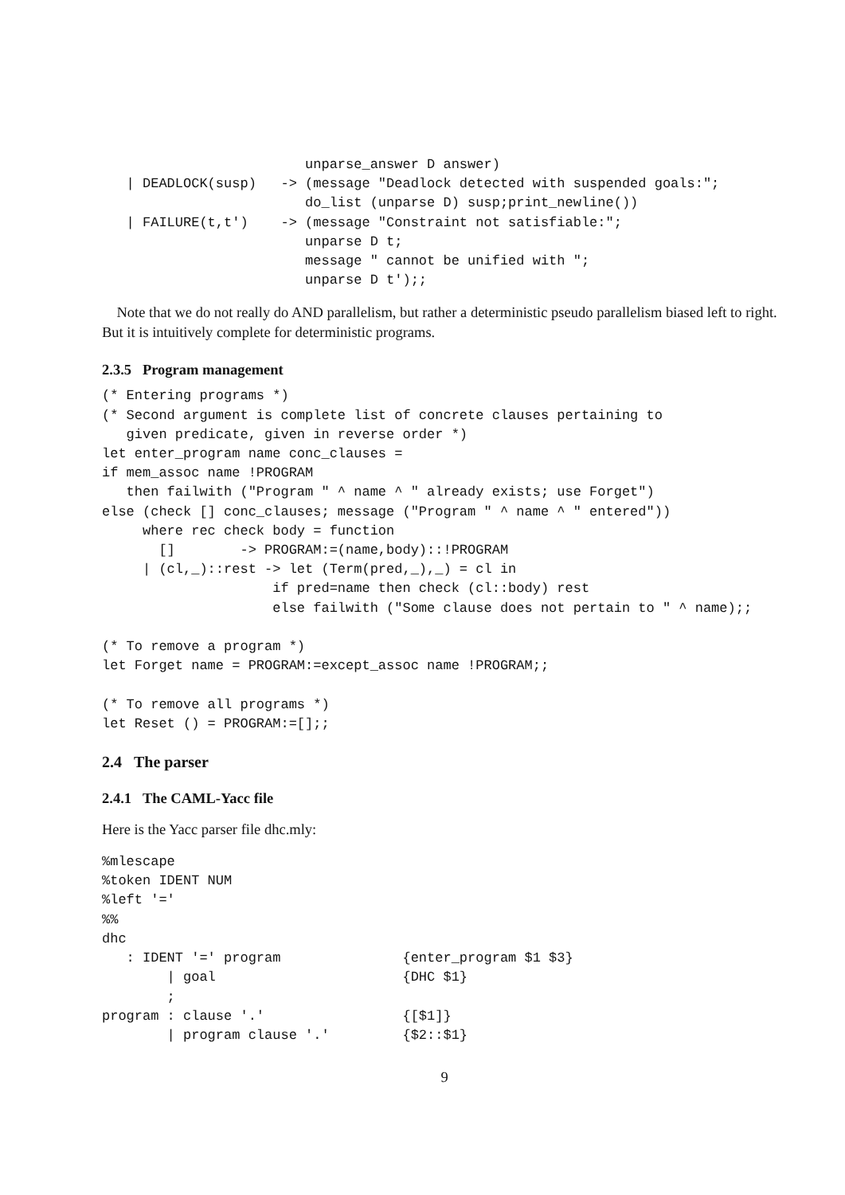unparse_answer D answer)
   | DEADLOCK(susp)   -> (message "Deadlock detected with suspended goals:";
                         do_list (unparse D) susp;print_newline())
   | FAILURE(t,t')    -> (message "Constraint not satisfiable:";
                         unparse D t;
                         message " cannot be unified with ";
                         unparse D t');;
Note that we do not really do AND parallelism, but rather a deterministic pseudo parallelism biased left to right. But it is intuitively complete for deterministic programs.
2.3.5 Program management
(* Entering programs *)
(* Second argument is complete list of concrete clauses pertaining to
   given predicate, given in reverse order *)
let enter_program name conc_clauses =
if mem_assoc name !PROGRAM
   then failwith ("Program " ^ name ^ " already exists; use Forget")
else (check [] conc_clauses; message ("Program " ^ name ^ " entered"))
     where rec check body = function
       []        -> PROGRAM:=(name,body)::!PROGRAM
     | (cl,_)::rest -> let (Term(pred,_),_) = cl in
                     if pred=name then check (cl::body) rest
                     else failwith ("Some clause does not pertain to " ^ name);;

(* To remove a program *)
let Forget name = PROGRAM:=except_assoc name !PROGRAM;;

(* To remove all programs *)
let Reset () = PROGRAM:=[];;
2.4 The parser
2.4.1 The CAML-Yacc file
Here is the Yacc parser file dhc.mly:
%mlescape
%token IDENT NUM
%left '='
%%
dhc
   : IDENT '=' program               {enter_program $1 $3}
        | goal                       {DHC $1}
        ;
program : clause '.'                 {[$1]}
        | program clause '.'         {$2::$1}
9